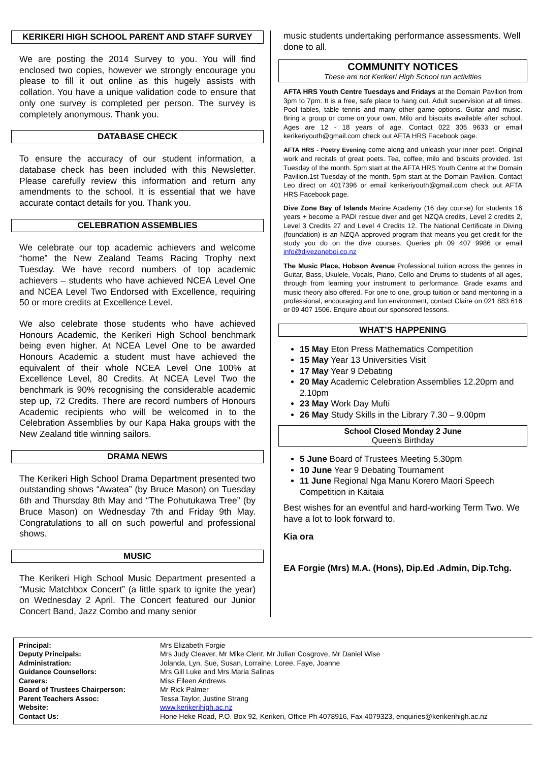KERIKERI HIGH SCHOOL PARENT AND STAFF SURVEY
We are posting the 2014 Survey to you. You will find enclosed two copies, however we strongly encourage you please to fill it out online as this hugely assists with collation. You have a unique validation code to ensure that only one survey is completed per person. The survey is completely anonymous. Thank you.
DATABASE CHECK
To ensure the accuracy of our student information, a database check has been included with this Newsletter. Please carefully review this information and return any amendments to the school. It is essential that we have accurate contact details for you. Thank you.
CELEBRATION ASSEMBLIES
We celebrate our top academic achievers and welcome “home” the New Zealand Teams Racing Trophy next Tuesday. We have record numbers of top academic achievers – students who have achieved NCEA Level One and NCEA Level Two Endorsed with Excellence, requiring 50 or more credits at Excellence Level.
We also celebrate those students who have achieved Honours Academic, the Kerikeri High School benchmark being even higher. At NCEA Level One to be awarded Honours Academic a student must have achieved the equivalent of their whole NCEA Level One 100% at Excellence Level, 80 Credits. At NCEA Level Two the benchmark is 90% recognising the considerable academic step up, 72 Credits. There are record numbers of Honours Academic recipients who will be welcomed in to the Celebration Assemblies by our Kapa Haka groups with the New Zealand title winning sailors.
DRAMA NEWS
The Kerikeri High School Drama Department presented two outstanding shows “Awatea” (by Bruce Mason) on Tuesday 6th and Thursday 8th May and “The Pohutukawa Tree” (by Bruce Mason) on Wednesday 7th and Friday 9th May. Congratulations to all on such powerful and professional shows.
MUSIC
The Kerikeri High School Music Department presented a “Music Matchbox Concert” (a little spark to ignite the year) on Wednesday 2 April. The Concert featured our Junior Concert Band, Jazz Combo and many senior
music students undertaking performance assessments. Well done to all.
COMMUNITY NOTICES
These are not Kerikeri High School run activities
AFTA HRS Youth Centre Tuesdays and Fridays at the Domain Pavilion from 3pm to 7pm. It is a free, safe place to hang out. Adult supervision at all times. Pool tables, table tennis and many other game options. Guitar and music. Bring a group or come on your own. Milo and biscuits available after school. Ages are 12 - 18 years of age. Contact 022 305 9633 or email kerikeriyouth@gmail.com check out AFTA HRS Facebook page.
AFTA HRS - Poetry Evening come along and unleash your inner poet. Original work and recitals of great poets. Tea, coffee, milo and biscuits provided. 1st Tuesday of the month. 5pm start at the AFTA HRS Youth Centre at the Domain Pavilion.1st Tuesday of the month. 5pm start at the Domain Pavilion. Contact Leo direct on 4017396 or email kerikeriyouth@gmail.com check out AFTA HRS Facebook page.
Dive Zone Bay of Islands Marine Academy (16 day course) for students 16 years + become a PADI rescue diver and get NZQA credits, Level 2 credits 2, Level 3 Credits 27 and Level 4 Credits 12. The National Certificate in Diving (foundation) is an NZQA approved program that means you get credit for the study you do on the dive courses. Queries ph 09 407 9986 or email info@divezoneboi.co.nz
The Music Place, Hobson Avenue Professional tuition across the genres in Guitar, Bass, Ukulele, Vocals, Piano, Cello and Drums to students of all ages, through from learning your instrument to performance. Grade exams and music theory also offered. For one to one, group tuition or band mentoring in a professional, encouraging and fun environment, contact Claire on 021 883 616 or 09 407 1506. Enquire about our sponsored lessons.
WHAT’S HAPPENING
15 May Eton Press Mathematics Competition
15 May Year 13 Universities Visit
17 May Year 9 Debating
20 May Academic Celebration Assemblies 12.20pm and 2.10pm
23 May Work Day Mufti
26 May Study Skills in the Library 7.30 – 9.00pm
School Closed Monday 2 June
Queen’s Birthday
5 June Board of Trustees Meeting 5.30pm
10 June Year 9 Debating Tournament
11 June Regional Nga Manu Korero Maori Speech Competition in Kaitaia
Best wishes for an eventful and hard-working Term Two. We have a lot to look forward to.
Kia ora
EA Forgie (Mrs) M.A. (Hons), Dip.Ed .Admin, Dip.Tchg.
| Principal: | Mrs Elizabeth Forgie |
| Deputy Principals: | Mrs Judy Cleaver, Mr Mike Clent, Mr Julian Cosgrove, Mr Daniel Wise |
| Administration: | Jolanda, Lyn, Sue, Susan, Lorraine, Loree, Faye, Joanne |
| Guidance Counsellors: | Mrs Gill Luke and Mrs Maria Salinas |
| Careers: | Miss Eileen Andrews |
| Board of Trustees Chairperson: | Mr Rick Palmer |
| Parent Teachers Assoc: | Tessa Taylor, Justine Strang |
| Website: | www.kerikerihigh.ac.nz |
| Contact Us: | Hone Heke Road, P.O. Box 92, Kerikeri, Office Ph 4078916, Fax 4079323, enquiries@kerikerihigh.ac.nz |